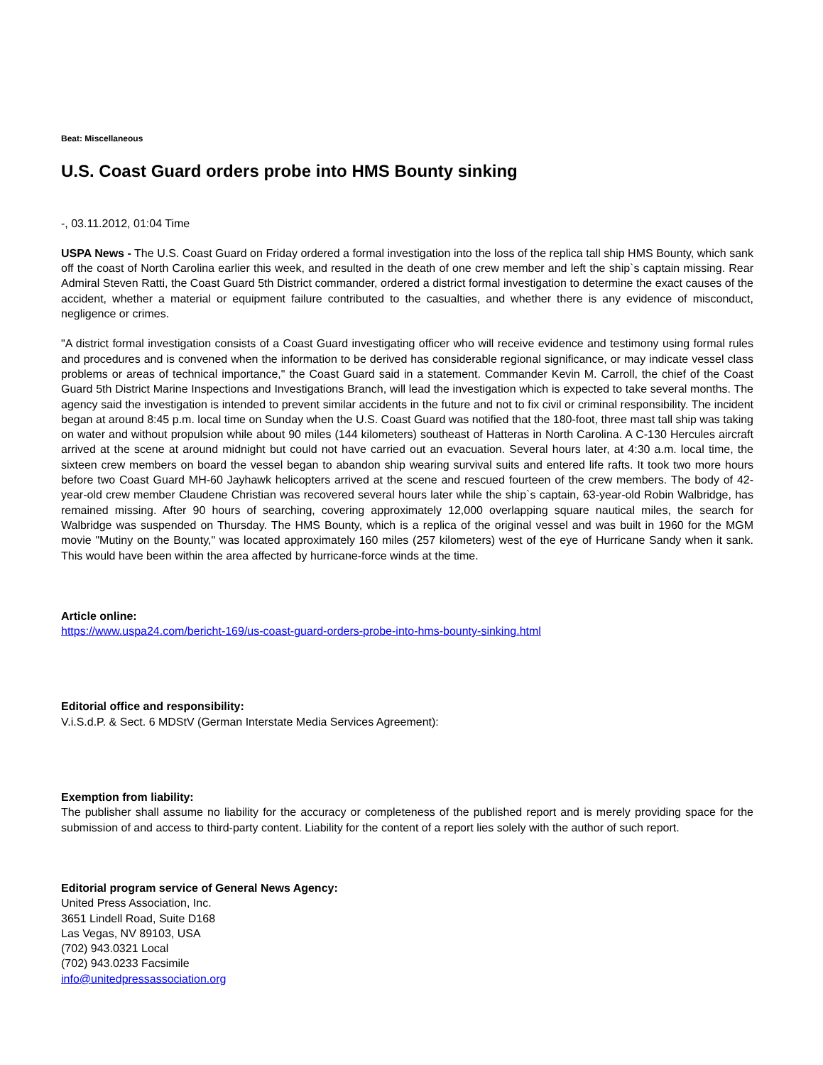Beat: Miscellaneous
U.S. Coast Guard orders probe into HMS Bounty sinking
-, 03.11.2012, 01:04 Time
USPA News - The U.S. Coast Guard on Friday ordered a formal investigation into the loss of the replica tall ship HMS Bounty, which sank off the coast of North Carolina earlier this week, and resulted in the death of one crew member and left the ship`s captain missing. Rear Admiral Steven Ratti, the Coast Guard 5th District commander, ordered a district formal investigation to determine the exact causes of the accident, whether a material or equipment failure contributed to the casualties, and whether there is any evidence of misconduct, negligence or crimes.
"A district formal investigation consists of a Coast Guard investigating officer who will receive evidence and testimony using formal rules and procedures and is convened when the information to be derived has considerable regional significance, or may indicate vessel class problems or areas of technical importance," the Coast Guard said in a statement. Commander Kevin M. Carroll, the chief of the Coast Guard 5th District Marine Inspections and Investigations Branch, will lead the investigation which is expected to take several months. The agency said the investigation is intended to prevent similar accidents in the future and not to fix civil or criminal responsibility. The incident began at around 8:45 p.m. local time on Sunday when the U.S. Coast Guard was notified that the 180-foot, three mast tall ship was taking on water and without propulsion while about 90 miles (144 kilometers) southeast of Hatteras in North Carolina. A C-130 Hercules aircraft arrived at the scene at around midnight but could not have carried out an evacuation. Several hours later, at 4:30 a.m. local time, the sixteen crew members on board the vessel began to abandon ship wearing survival suits and entered life rafts. It took two more hours before two Coast Guard MH-60 Jayhawk helicopters arrived at the scene and rescued fourteen of the crew members. The body of 42-year-old crew member Claudene Christian was recovered several hours later while the ship`s captain, 63-year-old Robin Walbridge, has remained missing. After 90 hours of searching, covering approximately 12,000 overlapping square nautical miles, the search for Walbridge was suspended on Thursday. The HMS Bounty, which is a replica of the original vessel and was built in 1960 for the MGM movie "Mutiny on the Bounty," was located approximately 160 miles (257 kilometers) west of the eye of Hurricane Sandy when it sank. This would have been within the area affected by hurricane-force winds at the time.
Article online:
https://www.uspa24.com/bericht-169/us-coast-guard-orders-probe-into-hms-bounty-sinking.html
Editorial office and responsibility:
V.i.S.d.P. & Sect. 6 MDStV (German Interstate Media Services Agreement):
Exemption from liability:
The publisher shall assume no liability for the accuracy or completeness of the published report and is merely providing space for the submission of and access to third-party content. Liability for the content of a report lies solely with the author of such report.
Editorial program service of General News Agency:
United Press Association, Inc.
3651 Lindell Road, Suite D168
Las Vegas, NV 89103, USA
(702) 943.0321 Local
(702) 943.0233 Facsimile
info@unitedpressassociation.org